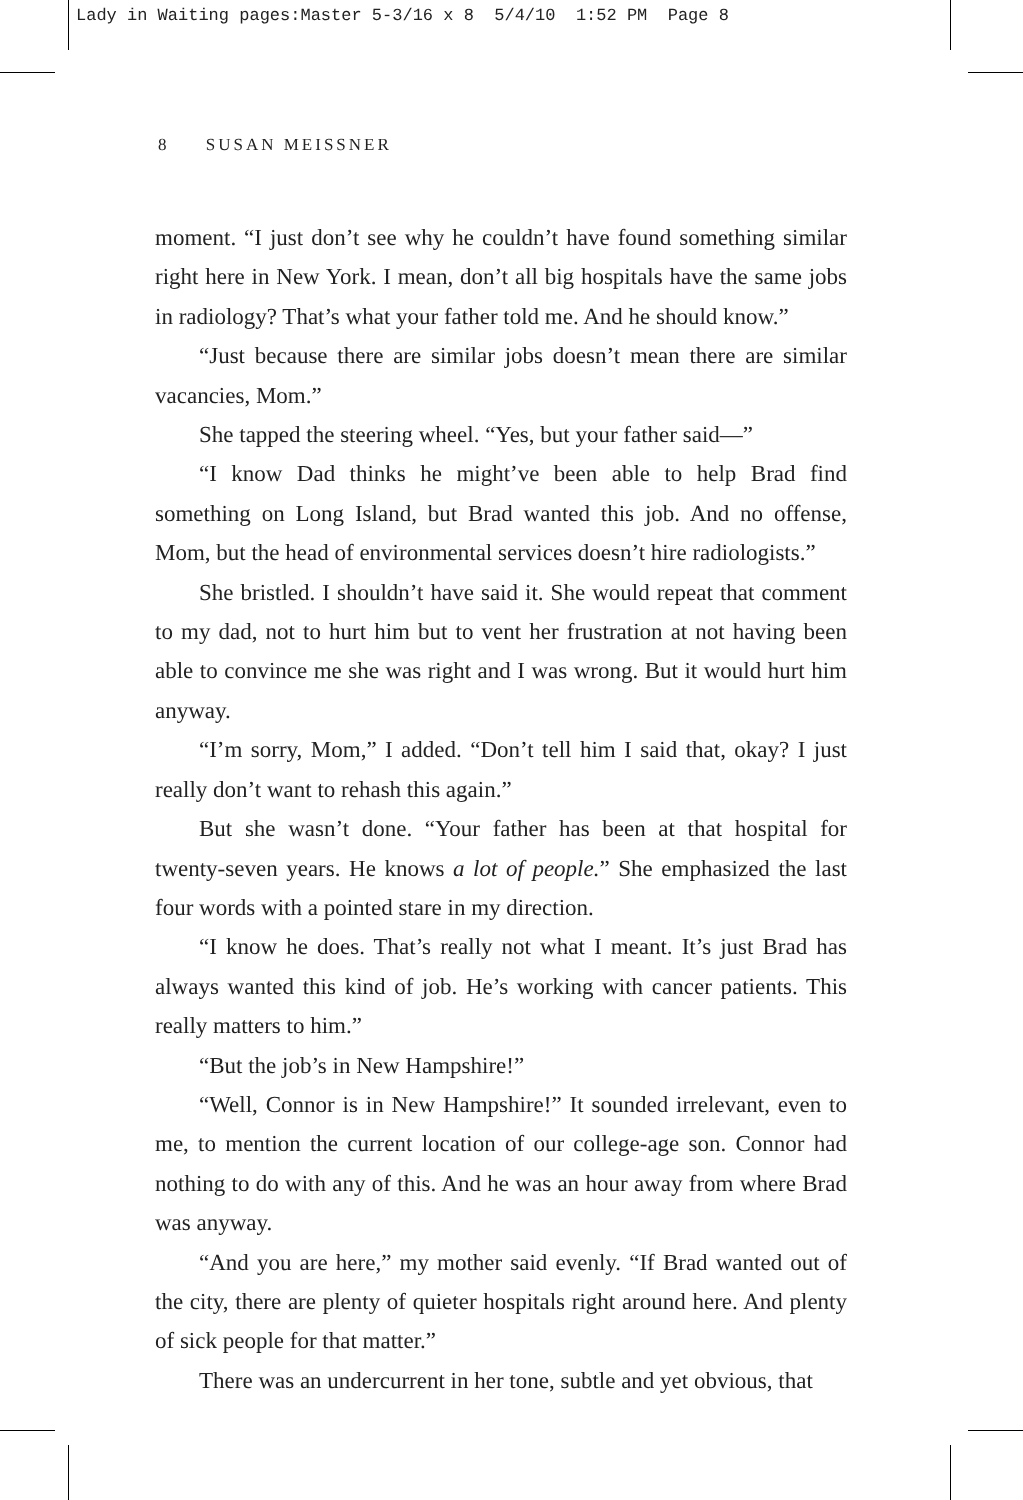Lady in Waiting pages:Master 5-3/16 x 8 5/4/10 1:52 PM Page 8
8 SUSAN MEISSNER
moment. “I just don’t see why he couldn’t have found something similar right here in New York. I mean, don’t all big hospitals have the same jobs in radiology? That’s what your father told me. And he should know.”
“Just because there are similar jobs doesn’t mean there are similar vacancies, Mom.”
She tapped the steering wheel. “Yes, but your father said—”
“I know Dad thinks he might’ve been able to help Brad find something on Long Island, but Brad wanted this job. And no offense, Mom, but the head of environmental services doesn’t hire radiologists.”
She bristled. I shouldn’t have said it. She would repeat that comment to my dad, not to hurt him but to vent her frustration at not having been able to convince me she was right and I was wrong. But it would hurt him anyway.
“I’m sorry, Mom,” I added. “Don’t tell him I said that, okay? I just really don’t want to rehash this again.”
But she wasn’t done. “Your father has been at that hospital for twenty-seven years. He knows a lot of people.” She emphasized the last four words with a pointed stare in my direction.
“I know he does. That’s really not what I meant. It’s just Brad has always wanted this kind of job. He’s working with cancer patients. This really matters to him.”
“But the job’s in New Hampshire!”
“Well, Connor is in New Hampshire!” It sounded irrelevant, even to me, to mention the current location of our college-age son. Connor had nothing to do with any of this. And he was an hour away from where Brad was anyway.
“And you are here,” my mother said evenly. “If Brad wanted out of the city, there are plenty of quieter hospitals right around here. And plenty of sick people for that matter.”
There was an undercurrent in her tone, subtle and yet obvious, that